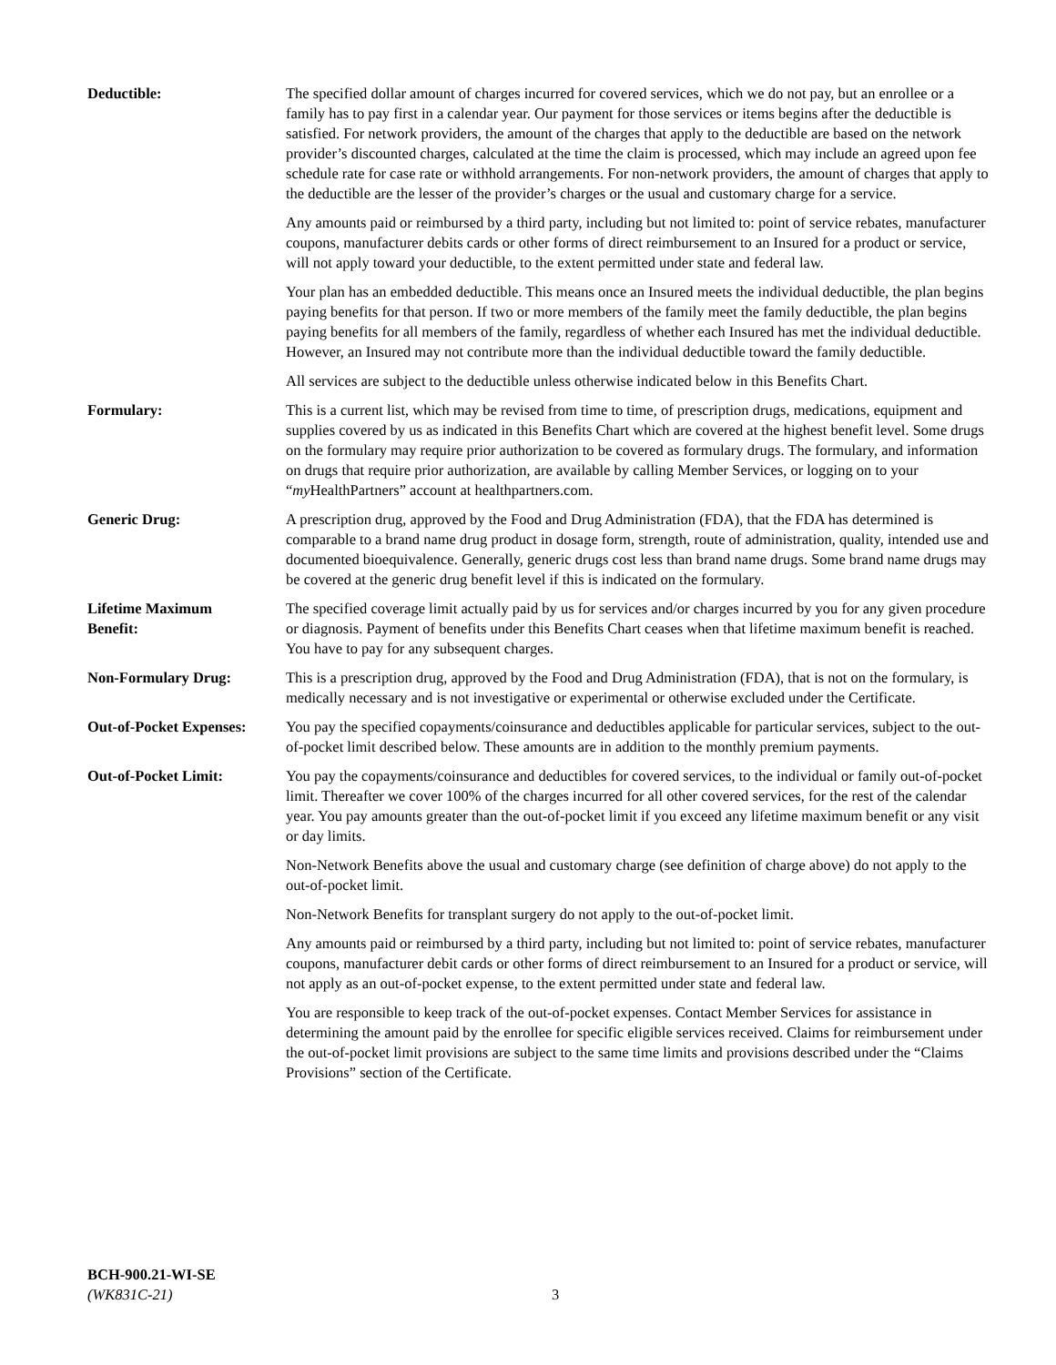Deductible: The specified dollar amount of charges incurred for covered services, which we do not pay, but an enrollee or a family has to pay first in a calendar year. Our payment for those services or items begins after the deductible is satisfied. For network providers, the amount of the charges that apply to the deductible are based on the network provider’s discounted charges, calculated at the time the claim is processed, which may include an agreed upon fee schedule rate for case rate or withhold arrangements. For non-network providers, the amount of charges that apply to the deductible are the lesser of the provider’s charges or the usual and customary charge for a service.
Any amounts paid or reimbursed by a third party, including but not limited to: point of service rebates, manufacturer coupons, manufacturer debits cards or other forms of direct reimbursement to an Insured for a product or service, will not apply toward your deductible, to the extent permitted under state and federal law.
Your plan has an embedded deductible. This means once an Insured meets the individual deductible, the plan begins paying benefits for that person. If two or more members of the family meet the family deductible, the plan begins paying benefits for all members of the family, regardless of whether each Insured has met the individual deductible. However, an Insured may not contribute more than the individual deductible toward the family deductible.
All services are subject to the deductible unless otherwise indicated below in this Benefits Chart.
Formulary: This is a current list, which may be revised from time to time, of prescription drugs, medications, equipment and supplies covered by us as indicated in this Benefits Chart which are covered at the highest benefit level. Some drugs on the formulary may require prior authorization to be covered as formulary drugs. The formulary, and information on drugs that require prior authorization, are available by calling Member Services, or logging on to your “my HealthPartners” account at healthpartners.com.
Generic Drug: A prescription drug, approved by the Food and Drug Administration (FDA), that the FDA has determined is comparable to a brand name drug product in dosage form, strength, route of administration, quality, intended use and documented bioequivalence. Generally, generic drugs cost less than brand name drugs. Some brand name drugs may be covered at the generic drug benefit level if this is indicated on the formulary.
Lifetime Maximum
Benefit:
The specified coverage limit actually paid by us for services and/or charges incurred by you for any given procedure or diagnosis. Payment of benefits under this Benefits Chart ceases when that lifetime maximum benefit is reached. You have to pay for any subsequent charges.
Non-Formulary Drug: This is a prescription drug, approved by the Food and Drug Administration (FDA), that is not on the formulary, is medically necessary and is not investigative or experimental or otherwise excluded under the Certificate.
Out-of-Pocket Expenses:
You pay the specified copayments/coinsurance and deductibles applicable for particular services, subject to the out-of-pocket limit described below. These amounts are in addition to the monthly premium payments.
Out-of-Pocket Limit: You pay the copayments/coinsurance and deductibles for covered services, to the individual or family out-of-pocket limit. Thereafter we cover 100% of the charges incurred for all other covered services, for the rest of the calendar year. You pay amounts greater than the out-of-pocket limit if you exceed any lifetime maximum benefit or any visit or day limits.
Non-Network Benefits above the usual and customary charge (see definition of charge above) do not apply to the out-of-pocket limit.
Non-Network Benefits for transplant surgery do not apply to the out-of-pocket limit.
Any amounts paid or reimbursed by a third party, including but not limited to: point of service rebates, manufacturer coupons, manufacturer debit cards or other forms of direct reimbursement to an Insured for a product or service, will not apply as an out-of-pocket expense, to the extent permitted under state and federal law.
You are responsible to keep track of the out-of-pocket expenses. Contact Member Services for assistance in determining the amount paid by the enrollee for specific eligible services received. Claims for reimbursement under the out-of-pocket limit provisions are subject to the same time limits and provisions described under the “Claims Provisions” section of the Certificate.
BCH-900.21-WI-SE
(WK831C-21)
3